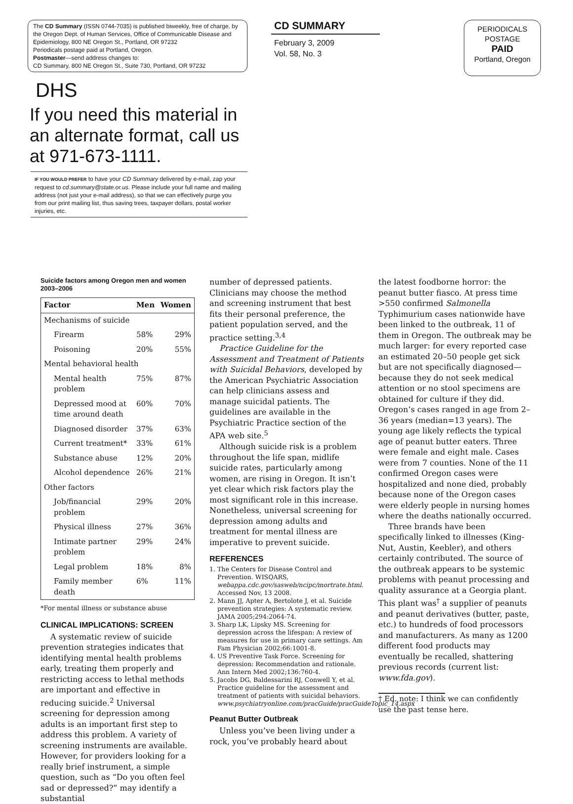The CD Summary (ISSN 0744-7035) is published biweekly, free of charge, by the Oregon Dept. of Human Services, Office of Communicable Disease and Epidemiology, 800 NE Oregon St., Portland, OR 97232
Periodicals postage paid at Portland, Oregon.
Postmaster—send address changes to:
CD Summary, 800 NE Oregon St., Suite 730, Portland, OR 97232
DHS
If you need this material in an alternate format, call us at 971-673-1111.
IF YOU WOULD PREFER to have your CD Summary delivered by e-mail, zap your request to cd.summary@state.or.us. Please include your full name and mailing address (not just your e-mail address), so that we can effectively purge you from our print mailing list, thus saving trees, taxpayer dollars, postal worker injuries, etc.
CD SUMMARY
February 3, 2009
Vol. 58, No. 3
PERIODICALS
POSTAGE
PAID
Portland, Oregon
Suicide factors among Oregon men and women 2003–2006
| Factor | Men | Women |
| --- | --- | --- |
| Mechanisms of suicide | | |
| Firearm | 58% | 29% |
| Poisoning | 20% | 55% |
| Mental behavioral health | | |
| Mental health problem | 75% | 87% |
| Depressed mood at time around death | 60% | 70% |
| Diagnosed disorder | 37% | 63% |
| Current treatment* | 33% | 61% |
| Substance abuse | 12% | 20% |
| Alcohol dependence | 26% | 21% |
| Other factors | | |
| Job/financial problem | 29% | 20% |
| Physical illness | 27% | 36% |
| Intimate partner problem | 29% | 24% |
| Legal problem | 18% | 8% |
| Family member death | 6% | 11% |
*For mental illness or substance abuse
CLINICAL IMPLICATIONS: SCREEN
A systematic review of suicide prevention strategies indicates that identifying mental health problems early, treating them properly and restricting access to lethal methods are important and effective in reducing suicide.<sup>2</sup> Universal screening for depression among adults is an important first step to address this problem. A variety of screening instruments are available. However, for providers looking for a really brief instrument, a simple question, such as “Do you often feel sad or depressed?” may identify a substantial
number of depressed patients. Clinicians may choose the method and screening instrument that best fits their personal preference, the patient population served, and the practice setting.<sup>3,4</sup>
Practice Guideline for the Assessment and Treatment of Patients with Suicidal Behaviors, developed by the American Psychiatric Association can help clinicians assess and manage suicidal patients. The guidelines are available in the Psychiatric Practice section of the APA web site.<sup>5</sup>
Although suicide risk is a problem throughout the life span, midlife suicide rates, particularly among women, are rising in Oregon. It isn’t yet clear which risk factors play the most significant role in this increase. Nonetheless, universal screening for depression among adults and treatment for mental illness are imperative to prevent suicide.
REFERENCES
1. The Centers for Disease Control and Prevention. WISQARS, webappa.cdc.gov/sasweb/ncipc/mortrate.html. Accessed Nov, 13 2008.
2. Mann JJ, Apter A, Bertolote J, et al. Suicide prevention strategies: A systematic review. JAMA 2005;294:2064-74.
3. Sharp LK, Lipsky MS. Screening for depression across the lifespan: A review of measures for use in primary care settings. Am Fam Physician 2002;66:1001-8.
4. US Preventive Task Force. Screening for depression: Recommendation and rationale. Ann Intern Med 2002;136:760-4.
5. Jacobs DG, Baldessarini RJ, Conwell Y, et al. Practice guideline for the assessment and treatment of patients with suicidal behaviors. www.psychiatryonline.com/pracGuide/pracGuideTopic_14.aspx
Peanut Butter Outbreak
Unless you’ve been living under a rock, you’ve probably heard about
the latest foodborne horror: the peanut butter fiasco. At press time >550 confirmed Salmonella Typhimurium cases nationwide have been linked to the outbreak, 11 of them in Oregon. The outbreak may be much larger: for every reported case an estimated 20–50 people get sick but are not specifically diagnosed— because they do not seek medical attention or no stool specimens are obtained for culture if they did. Oregon’s cases ranged in age from 2–36 years (median=13 years). The young age likely reflects the typical age of peanut butter eaters. Three were female and eight male. Cases were from 7 counties. None of the 11 confirmed Oregon cases were hospitalized and none died, probably because none of the Oregon cases were elderly people in nursing homes where the deaths nationally occurred.
Three brands have been specifically linked to illnesses (King-Nut, Austin, Keebler), and others certainly contributed. The source of the outbreak appears to be systemic problems with peanut processing and quality assurance at a Georgia plant. This plant was<sup>†</sup> a supplier of peanuts and peanut derivatives (butter, paste, etc.) to hundreds of food processors and manufacturers. As many as 1200 different food products may eventually be recalled, shattering previous records (current list: www.fda.gov).
† Ed. note: I think we can confidently use the past tense here.